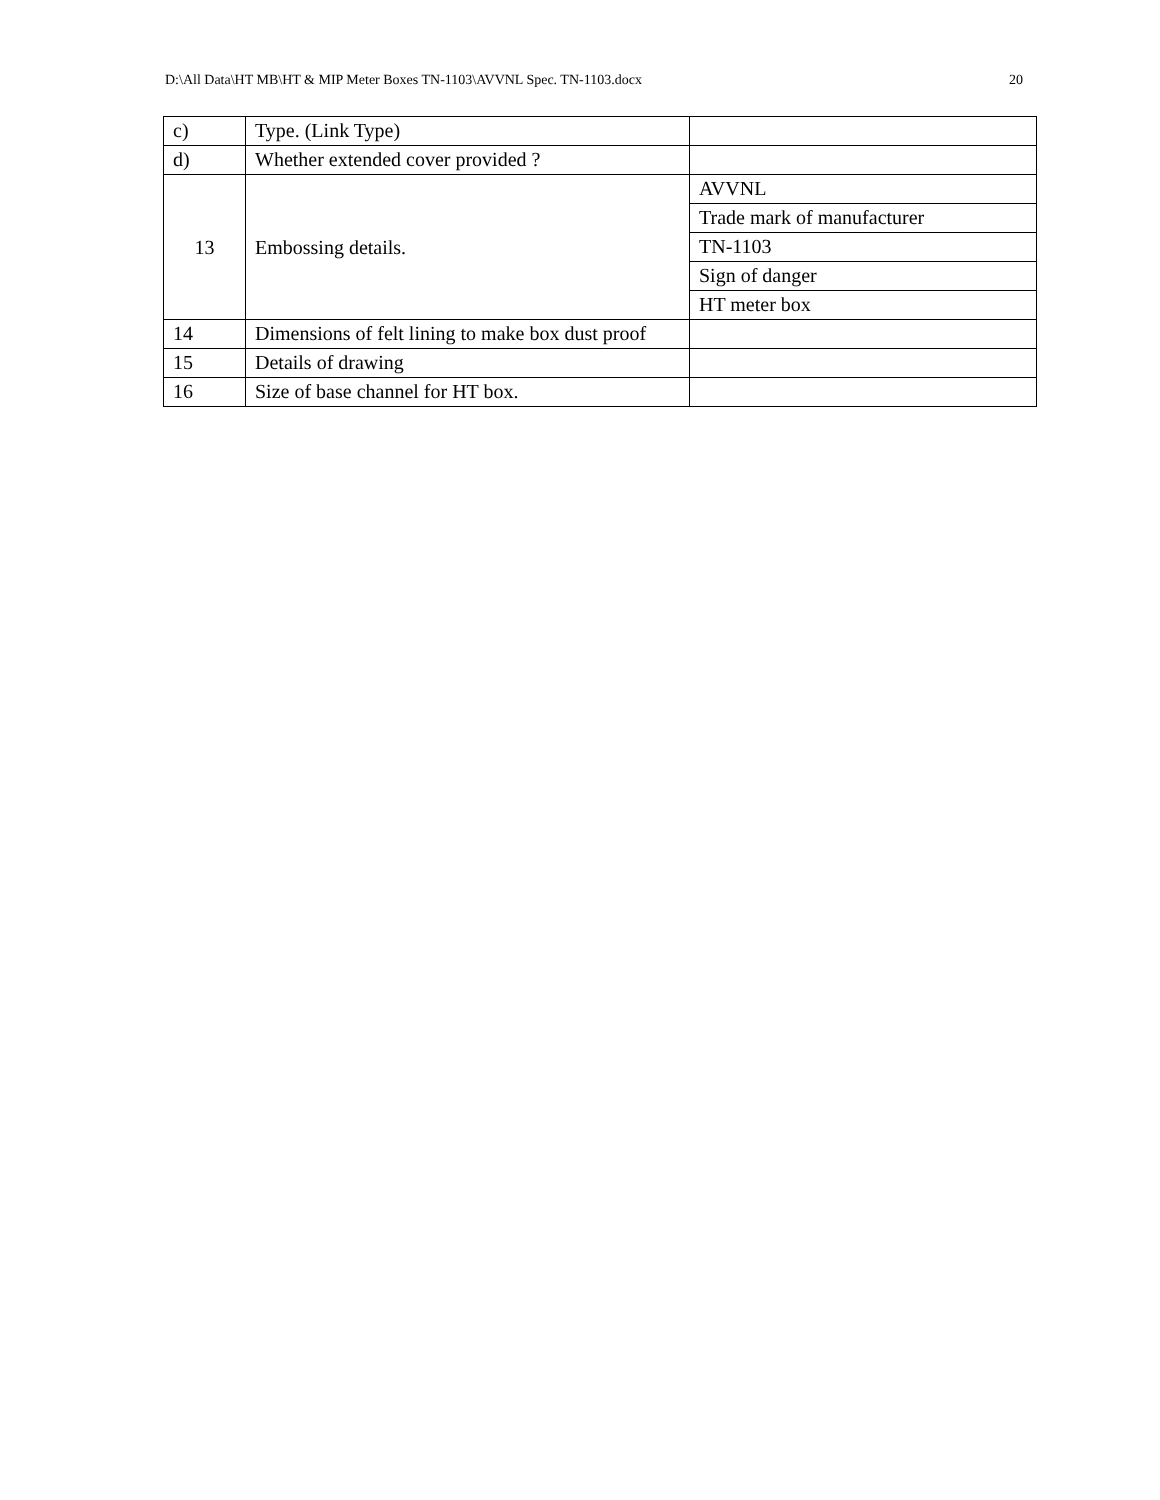D:\All Data\HT MB\HT & MIP Meter Boxes TN-1103\AVVNL Spec. TN-1103.docx 20
| c) | Type. (Link Type) | |
| d) | Whether extended cover provided ? | |
| 13 | Embossing details. | AVVNL |
| | | Trade mark of manufacturer |
| | | TN-1103 |
| | | Sign of danger |
| | | HT meter box |
| 14 | Dimensions of felt lining to make box dust proof | |
| 15 | Details of drawing | |
| 16 | Size of base channel for HT box. | |